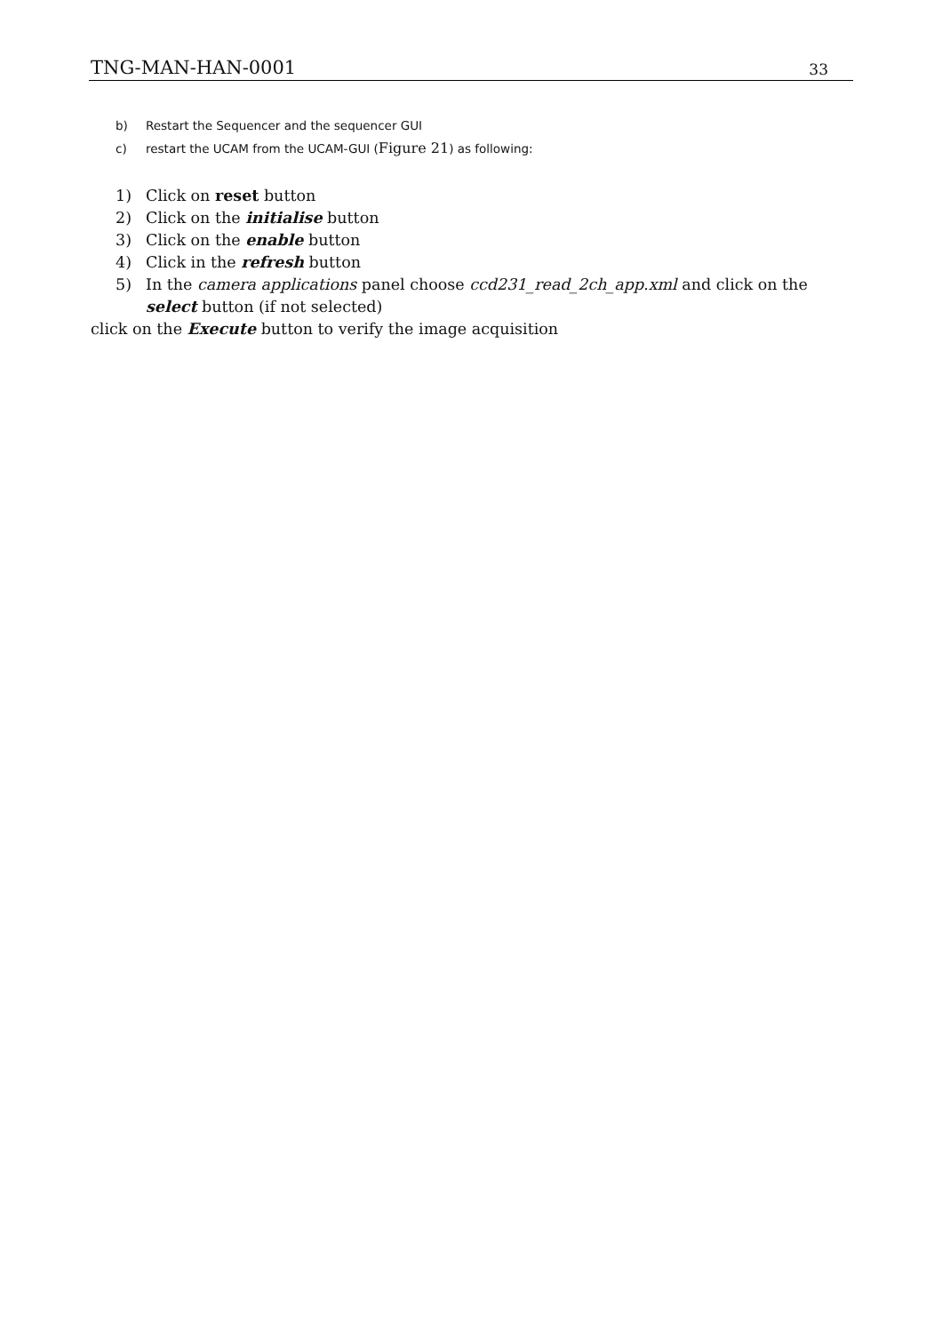TNG-MAN-HAN-0001 33
b) Restart the Sequencer and the sequencer GUI
c) restart the UCAM from the UCAM-GUI (Figure 21) as following:
1) Click on reset button
2) Click on the initialise button
3) Click on the enable button
4) Click in the refresh button
5) In the camera applications panel choose ccd231_read_2ch_app.xml and click on the select button (if not selected)
click on the Execute button to verify the image acquisition